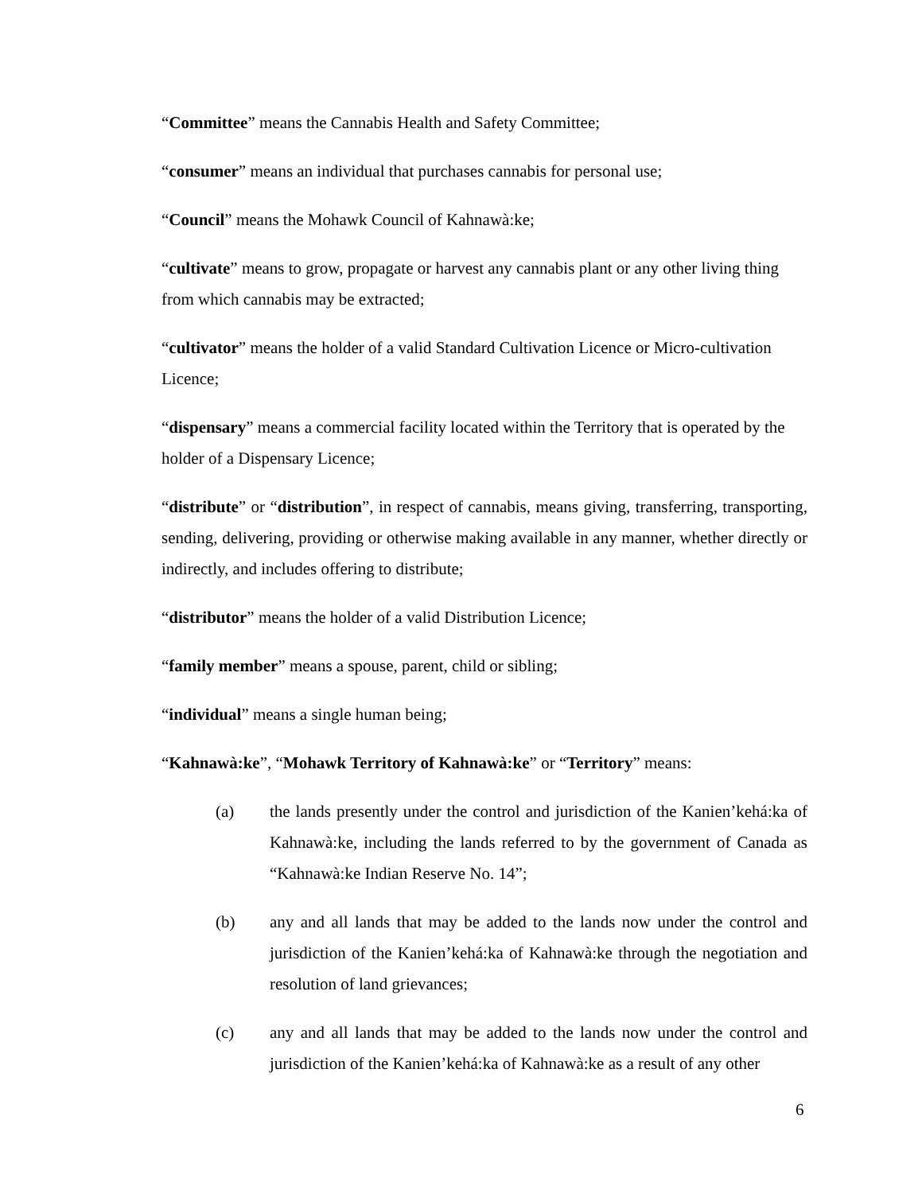“Committee” means the Cannabis Health and Safety Committee;
“consumer” means an individual that purchases cannabis for personal use;
“Council” means the Mohawk Council of Kahnawà:ke;
“cultivate” means to grow, propagate or harvest any cannabis plant or any other living thing from which cannabis may be extracted;
“cultivator” means the holder of a valid Standard Cultivation Licence or Micro-cultivation Licence;
“dispensary” means a commercial facility located within the Territory that is operated by the holder of a Dispensary Licence;
“distribute” or “distribution”, in respect of cannabis, means giving, transferring, transporting, sending, delivering, providing or otherwise making available in any manner, whether directly or indirectly, and includes offering to distribute;
“distributor” means the holder of a valid Distribution Licence;
“family member” means a spouse, parent, child or sibling;
“individual” means a single human being;
“Kahnawà:ke”, “Mohawk Territory of Kahnawà:ke” or “Territory” means:
(a) the lands presently under the control and jurisdiction of the Kanien’kehá:ka of Kahnawà:ke, including the lands referred to by the government of Canada as “Kahnawà:ke Indian Reserve No. 14”;
(b) any and all lands that may be added to the lands now under the control and jurisdiction of the Kanien’kehá:ka of Kahnawà:ke through the negotiation and resolution of land grievances;
(c) any and all lands that may be added to the lands now under the control and jurisdiction of the Kanien’kehá:ka of Kahnawà:ke as a result of any other
6